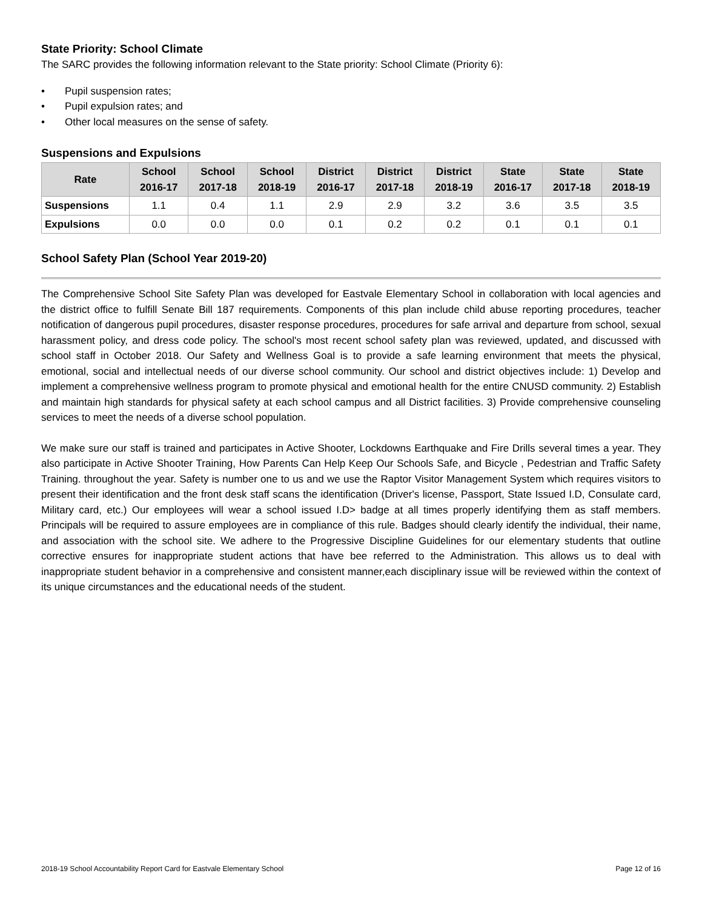State Priority: School Climate
The SARC provides the following information relevant to the State priority: School Climate (Priority 6):
• Pupil suspension rates;
• Pupil expulsion rates; and
• Other local measures on the sense of safety.
Suspensions and Expulsions
| Rate | School 2016-17 | School 2017-18 | School 2018-19 | District 2016-17 | District 2017-18 | District 2018-19 | State 2016-17 | State 2017-18 | State 2018-19 |
| --- | --- | --- | --- | --- | --- | --- | --- | --- | --- |
| Suspensions | 1.1 | 0.4 | 1.1 | 2.9 | 2.9 | 3.2 | 3.6 | 3.5 | 3.5 |
| Expulsions | 0.0 | 0.0 | 0.0 | 0.1 | 0.2 | 0.2 | 0.1 | 0.1 | 0.1 |
School Safety Plan (School Year 2019-20)
The Comprehensive School Site Safety Plan was developed for Eastvale Elementary School in collaboration with local agencies and the district office to fulfill Senate Bill 187 requirements. Components of this plan include child abuse reporting procedures, teacher notification of dangerous pupil procedures, disaster response procedures, procedures for safe arrival and departure from school, sexual harassment policy, and dress code policy. The school's most recent school safety plan was reviewed, updated, and discussed with school staff in October 2018. Our Safety and Wellness Goal is to provide a safe learning environment that meets the physical, emotional, social and intellectual needs of our diverse school community. Our school and district objectives include: 1) Develop and implement a comprehensive wellness program to promote physical and emotional health for the entire CNUSD community. 2) Establish and maintain high standards for physical safety at each school campus and all District facilities. 3) Provide comprehensive counseling services to meet the needs of a diverse school population.
We make sure our staff is trained and participates in Active Shooter, Lockdowns Earthquake and Fire Drills several times a year. They also participate in Active Shooter Training, How Parents Can Help Keep Our Schools Safe, and Bicycle , Pedestrian and Traffic Safety Training. throughout the year. Safety is number one to us and we use the Raptor Visitor Management System which requires visitors to present their identification and the front desk staff scans the identification (Driver's license, Passport, State Issued I.D, Consulate card, Military card, etc.) Our employees will wear a school issued I.D> badge at all times properly identifying them as staff members. Principals will be required to assure employees are in compliance of this rule. Badges should clearly identify the individual, their name, and association with the school site. We adhere to the Progressive Discipline Guidelines for our elementary students that outline corrective ensures for inappropriate student actions that have bee referred to the Administration. This allows us to deal with inappropriate student behavior in a comprehensive and consistent manner,each disciplinary issue will be reviewed within the context of its unique circumstances and the educational needs of the student.
2018-19 School Accountability Report Card for Eastvale Elementary School Page 12 of 16